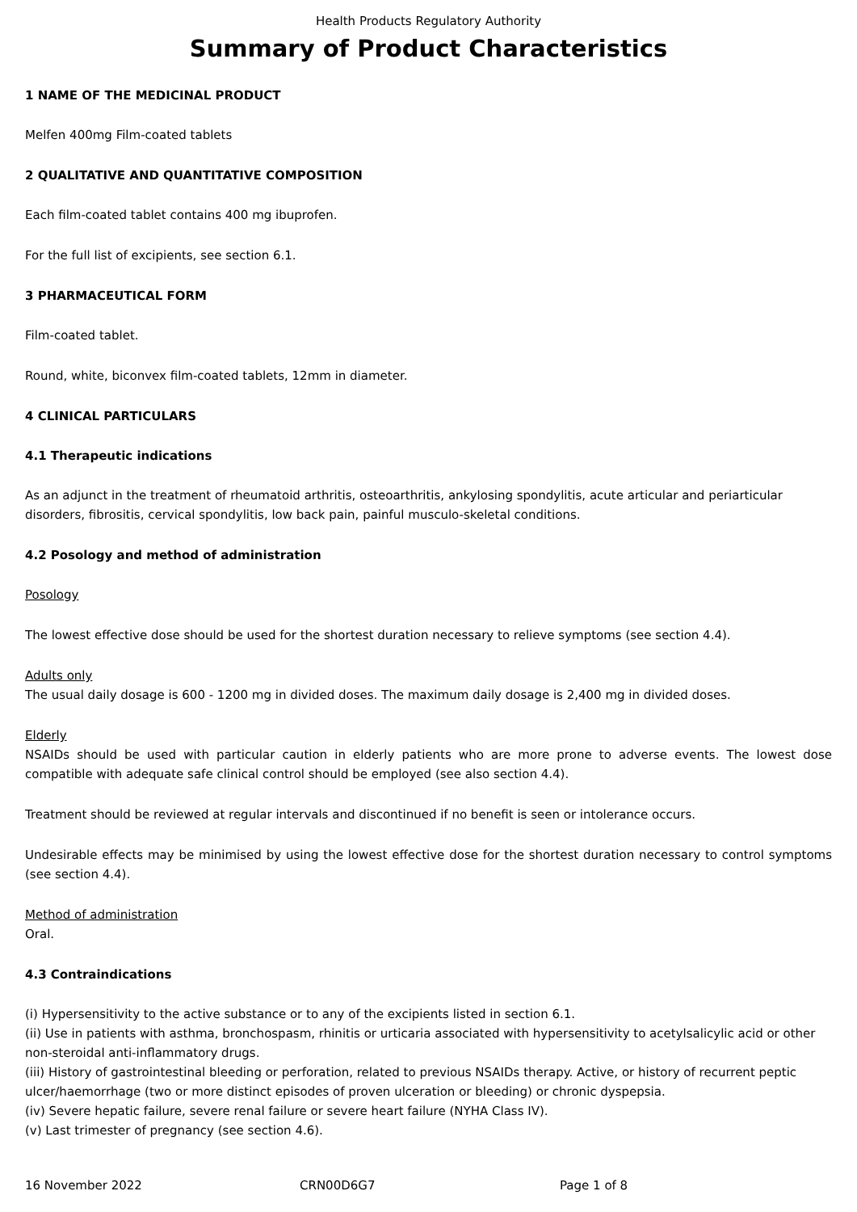Health Products Regulatory Authority
Summary of Product Characteristics
1 NAME OF THE MEDICINAL PRODUCT
Melfen 400mg Film-coated tablets
2 QUALITATIVE AND QUANTITATIVE COMPOSITION
Each film-coated tablet contains 400 mg ibuprofen.
For the full list of excipients, see section 6.1.
3 PHARMACEUTICAL FORM
Film-coated tablet.
Round, white, biconvex film-coated tablets, 12mm in diameter.
4 CLINICAL PARTICULARS
4.1 Therapeutic indications
As an adjunct in the treatment of rheumatoid arthritis, osteoarthritis, ankylosing spondylitis, acute articular and periarticular disorders, fibrositis, cervical spondylitis, low back pain, painful musculo-skeletal conditions.
4.2 Posology and method of administration
Posology
The lowest effective dose should be used for the shortest duration necessary to relieve symptoms (see section 4.4).
Adults only
The usual daily dosage is 600 - 1200 mg in divided doses. The maximum daily dosage is 2,400 mg in divided doses.
Elderly
NSAIDs should be used with particular caution in elderly patients who are more prone to adverse events. The lowest dose compatible with adequate safe clinical control should be employed (see also section 4.4).
Treatment should be reviewed at regular intervals and discontinued if no benefit is seen or intolerance occurs.
Undesirable effects may be minimised by using the lowest effective dose for the shortest duration necessary to control symptoms (see section 4.4).
Method of administration
Oral.
4.3 Contraindications
(i) Hypersensitivity to the active substance or to any of the excipients listed in section 6.1.
(ii) Use in patients with asthma, bronchospasm, rhinitis or urticaria associated with hypersensitivity to acetylsalicylic acid or other non-steroidal anti-inflammatory drugs.
(iii) History of gastrointestinal bleeding or perforation, related to previous NSAIDs therapy. Active, or history of recurrent peptic ulcer/haemorrhage (two or more distinct episodes of proven ulceration or bleeding) or chronic dyspepsia.
(iv) Severe hepatic failure, severe renal failure or severe heart failure (NYHA Class IV).
(v) Last trimester of pregnancy (see section 4.6).
16 November 2022 CRN00D6G7 Page 1 of 8